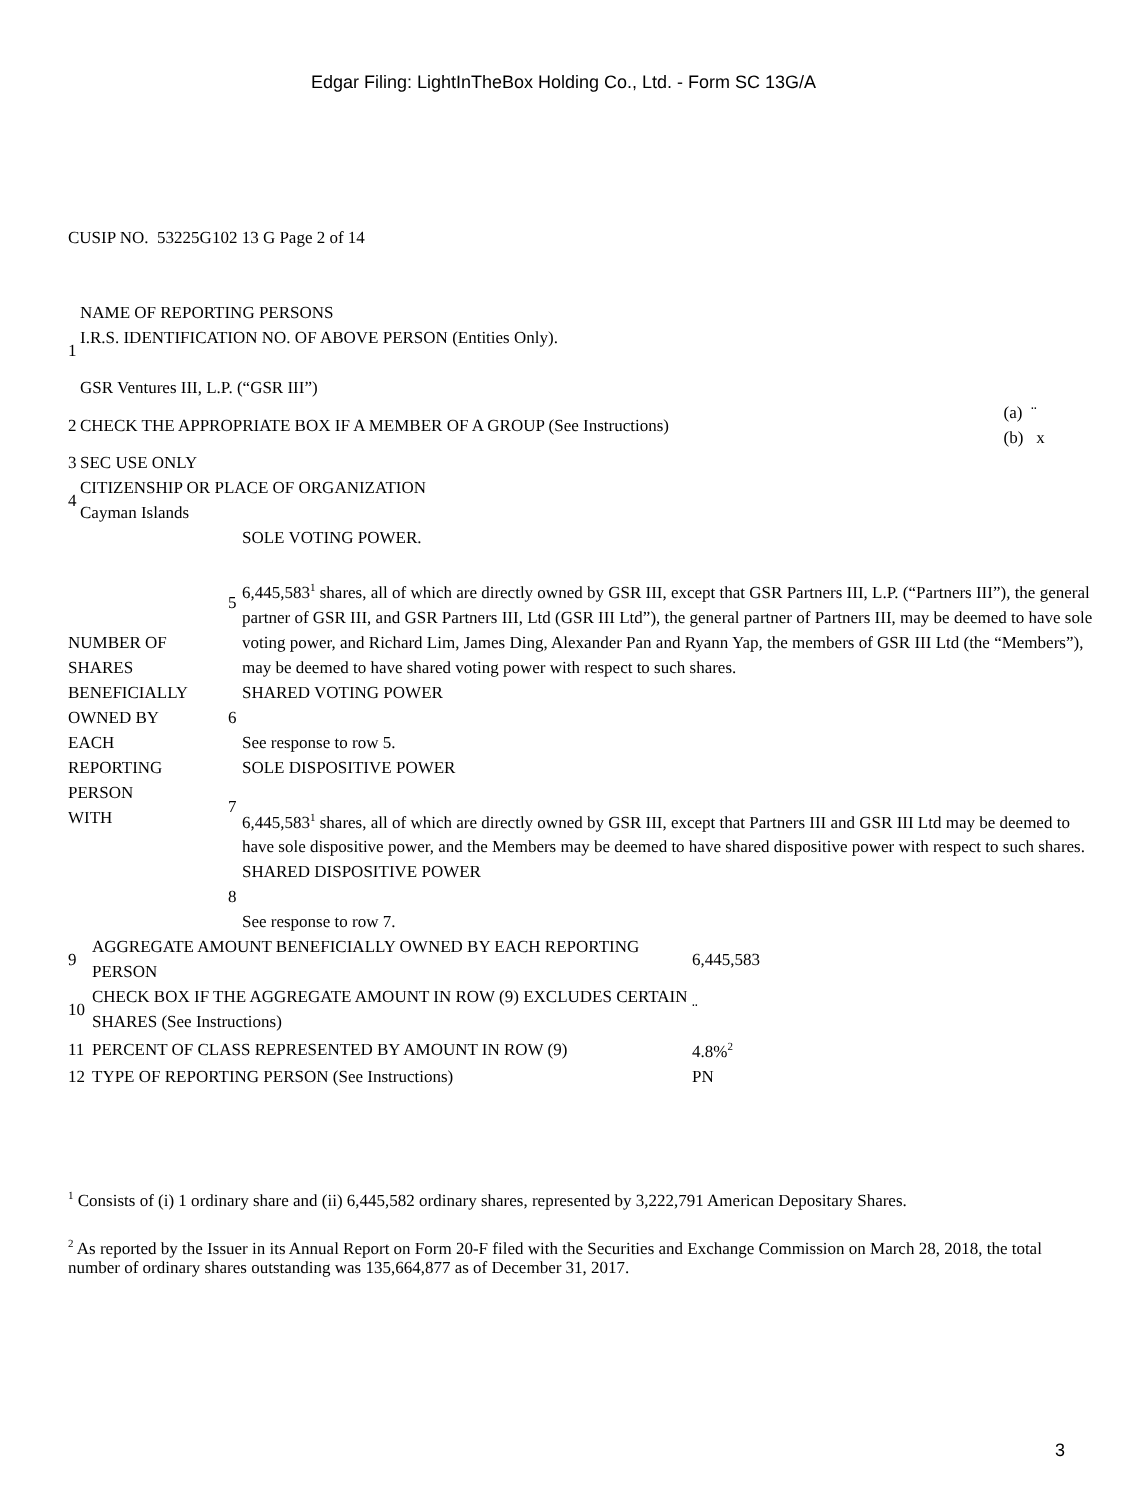Edgar Filing: LightInTheBox Holding Co., Ltd. - Form SC 13G/A
CUSIP NO. 53225G102 13 G Page 2 of 14
| 1 | NAME OF REPORTING PERSONS I.R.S. IDENTIFICATION NO. OF ABOVE PERSON (Entities Only). GSR Ventures III, L.P. (“GSR III”) | |
| 2 | CHECK THE APPROPRIATE BOX IF A MEMBER OF A GROUP (See Instructions) | (a) ¨ (b) x |
| 3 | SEC USE ONLY | |
| 4 | CITIZENSHIP OR PLACE OF ORGANIZATION Cayman Islands | |
| NUMBER OF SHARES BENEFICIALLY OWNED BY EACH REPORTING PERSON WITH | 5 | SOLE VOTING POWER. 6,445,583<sup>1</sup> shares, all of which are directly owned by GSR III, except that GSR Partners III, L.P. (“Partners III”), the general partner of GSR III, and GSR Partners III, Ltd (GSR III Ltd”), the general partner of Partners III, may be deemed to have sole voting power, and Richard Lim, James Ding, Alexander Pan and Ryann Yap, the members of GSR III Ltd (the “Members”), may be deemed to have shared voting power with respect to such shares. |
| | 6 | SHARED VOTING POWER See response to row 5. |
| | 7 | SOLE DISPOSITIVE POWER 6,445,583<sup>1</sup> shares, all of which are directly owned by GSR III, except that Partners III and GSR III Ltd may be deemed to have sole dispositive power, and the Members may be deemed to have shared dispositive power with respect to such shares. |
| | 8 | SHARED DISPOSITIVE POWER See response to row 7. |
| 9 | AGGREGATE AMOUNT BENEFICIALLY OWNED BY EACH REPORTING PERSON | 6,445,583 |
| 10 | CHECK BOX IF THE AGGREGATE AMOUNT IN ROW (9) EXCLUDES CERTAIN SHARES (See Instructions) | ¨ |
| 11 | PERCENT OF CLASS REPRESENTED BY AMOUNT IN ROW (9) | 4.8%<sup>2</sup> |
| 12 | TYPE OF REPORTING PERSON (See Instructions) | PN |
<sup>1</sup> Consists of (i) 1 ordinary share and (ii) 6,445,582 ordinary shares, represented by 3,222,791 American Depositary Shares.
<sup>2</sup> As reported by the Issuer in its Annual Report on Form 20-F filed with the Securities and Exchange Commission on March 28, 2018, the total number of ordinary shares outstanding was 135,664,877 as of December 31, 2017.
3